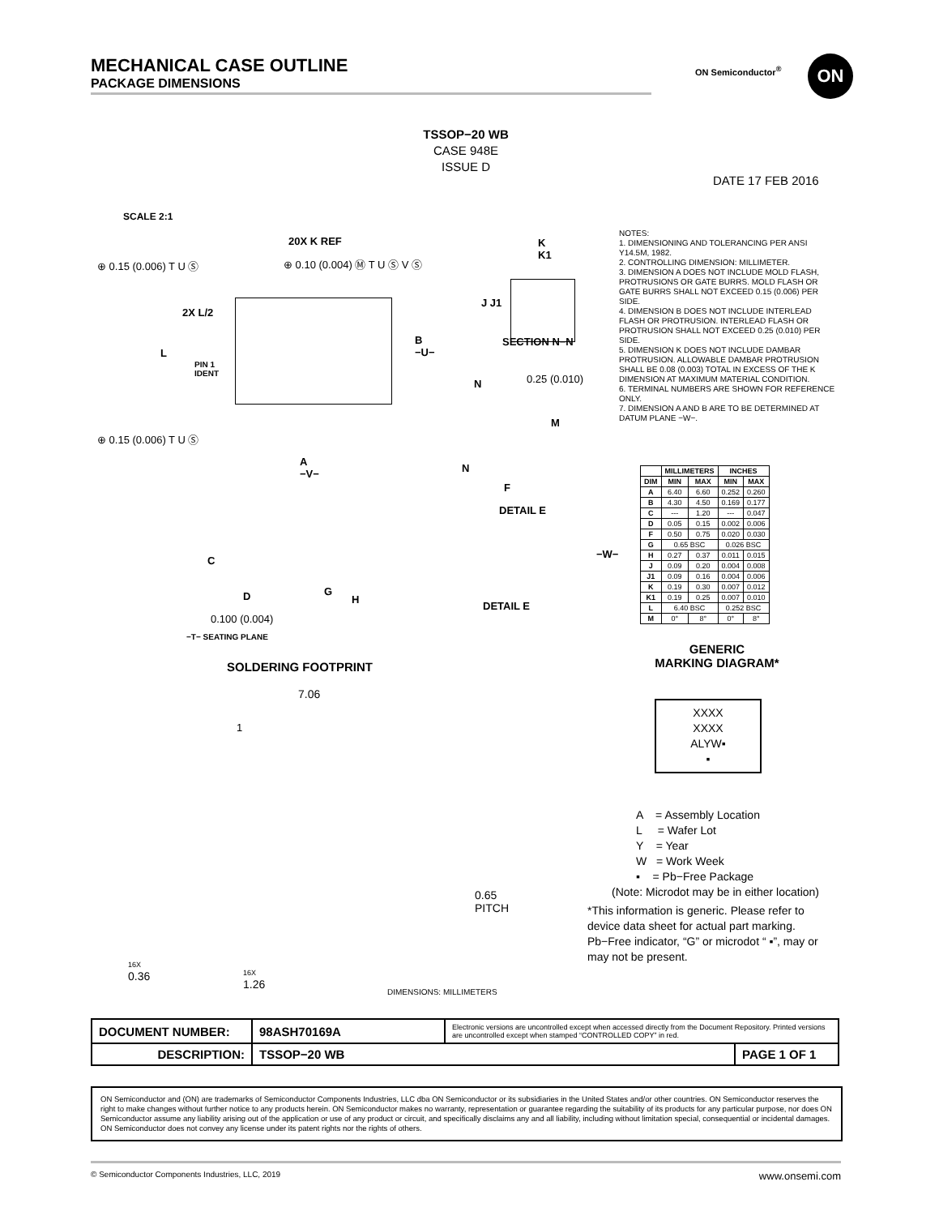MECHANICAL CASE OUTLINE
PACKAGE DIMENSIONS
ON Semiconductor<sup>®</sup> ON
TSSOP−20 WB
CASE 948E
ISSUE D
DATE 17 FEB 2016
SCALE 2:1
20X K REF
⊕ 0.15 (0.006) T U Ⓢ ⊕ 0.10 (0.004) Ⓜ T U Ⓢ V Ⓢ
2X L/2
L
PIN 1
IDENT
B
−U−
⊕ 0.15 (0.006) T U Ⓢ
A
−V−
K
K1
J J1
SECTION N−N
0.25 (0.010)
N
M
N
F
DETAIL E
C
D G
H
0.100 (0.004)
−T− SEATING PLANE
−W−
DETAIL E
NOTES:
1. DIMENSIONING AND TOLERANCING PER ANSI Y14.5M, 1982.
2. CONTROLLING DIMENSION: MILLIMETER.
3. DIMENSION A DOES NOT INCLUDE MOLD FLASH, PROTRUSIONS OR GATE BURRS. MOLD FLASH OR GATE BURRS SHALL NOT EXCEED 0.15 (0.006) PER SIDE.
4. DIMENSION B DOES NOT INCLUDE INTERLEAD FLASH OR PROTRUSION. INTERLEAD FLASH OR PROTRUSION SHALL NOT EXCEED 0.25 (0.010) PER SIDE.
5. DIMENSION K DOES NOT INCLUDE DAMBAR PROTRUSION. ALLOWABLE DAMBAR PROTRUSION SHALL BE 0.08 (0.003) TOTAL IN EXCESS OF THE K DIMENSION AT MAXIMUM MATERIAL CONDITION.
6. TERMINAL NUMBERS ARE SHOWN FOR REFERENCE ONLY.
7. DIMENSION A AND B ARE TO BE DETERMINED AT DATUM PLANE −W−.
| | MILLIMETERS | | INCHES | |
| --- | --- | --- | --- | --- |
| DIM | MIN | MAX | MIN | MAX |
| A | 6.40 | 6.60 | 0.252 | 0.260 |
| B | 4.30 | 4.50 | 0.169 | 0.177 |
| C | --- | 1.20 | --- | 0.047 |
| D | 0.05 | 0.15 | 0.002 | 0.006 |
| F | 0.50 | 0.75 | 0.020 | 0.030 |
| G | 0.65 BSC | | 0.026 BSC | |
| H | 0.27 | 0.37 | 0.011 | 0.015 |
| J | 0.09 | 0.20 | 0.004 | 0.008 |
| J1 | 0.09 | 0.16 | 0.004 | 0.006 |
| K | 0.19 | 0.30 | 0.007 | 0.012 |
| K1 | 0.19 | 0.25 | 0.007 | 0.010 |
| L | 6.40 BSC | | 0.252 BSC | |
| M | 0° | 8° | 0° | 8° |
SOLDERING FOOTPRINT
7.06
1
0.65
PITCH
16X
0.36
16X
1.26
DIMENSIONS: MILLIMETERS
GENERIC
MARKING DIAGRAM*
XXXX
XXXX
ALYW▪
▪
A = Assembly Location
L = Wafer Lot
Y = Year
W = Work Week
▪ = Pb−Free Package
(Note: Microdot may be in either location)
*This information is generic. Please refer to device data sheet for actual part marking. Pb−Free indicator, “G” or microdot “ ▪”, may or may not be present.
| DOCUMENT NUMBER: | 98ASH70169A | Electronic versions are uncontrolled except when accessed directly from the Document Repository. Printed versions are uncontrolled except when stamped “CONTROLLED COPY” in red. | |
| DESCRIPTION: | TSSOP−20 WB | | PAGE 1 OF 1 |
ON Semiconductor and (ON) are trademarks of Semiconductor Components Industries, LLC dba ON Semiconductor or its subsidiaries in the United States and/or other countries. ON Semiconductor reserves the right to make changes without further notice to any products herein. ON Semiconductor makes no warranty, representation or guarantee regarding the suitability of its products for any particular purpose, nor does ON Semiconductor assume any liability arising out of the application or use of any product or circuit, and specifically disclaims any and all liability, including without limitation special, consequential or incidental damages. ON Semiconductor does not convey any license under its patent rights nor the rights of others.
© Semiconductor Components Industries, LLC, 2019 www.onsemi.com